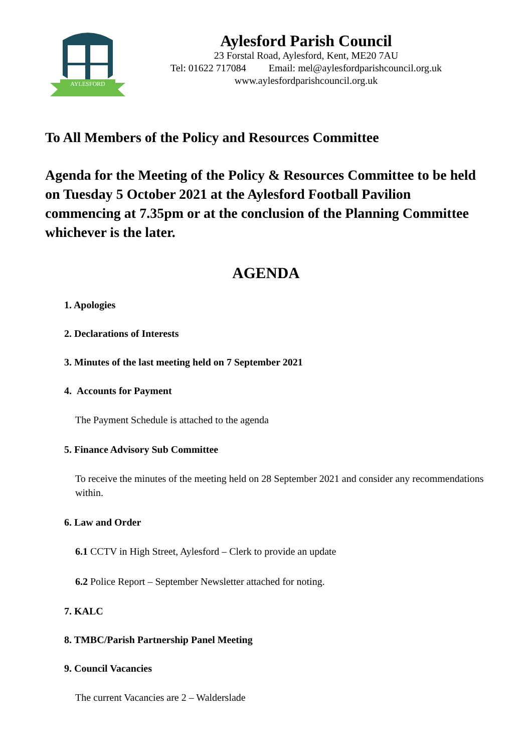AYLESFORD
Aylesford Parish Council
23 Forstal Road, Aylesford, Kent, ME20 7AU
Tel: 01622 717084 Email: mel@aylesfordparishcouncil.org.uk
www.aylesfordparishcouncil.org.uk
To All Members of the Policy and Resources Committee
Agenda for the Meeting of the Policy & Resources Committee to be held on Tuesday 5 October 2021 at the Aylesford Football Pavilion commencing at 7.35pm or at the conclusion of the Planning Committee whichever is the later.
AGENDA
1. Apologies
2. Declarations of Interests
3. Minutes of the last meeting held on 7 September 2021
4. Accounts for Payment
The Payment Schedule is attached to the agenda
5. Finance Advisory Sub Committee
To receive the minutes of the meeting held on 28 September 2021 and consider any recommendations within.
6. Law and Order
6.1 CCTV in High Street, Aylesford – Clerk to provide an update
6.2 Police Report – September Newsletter attached for noting.
7. KALC
8. TMBC/Parish Partnership Panel Meeting
9. Council Vacancies
The current Vacancies are 2 – Walderslade